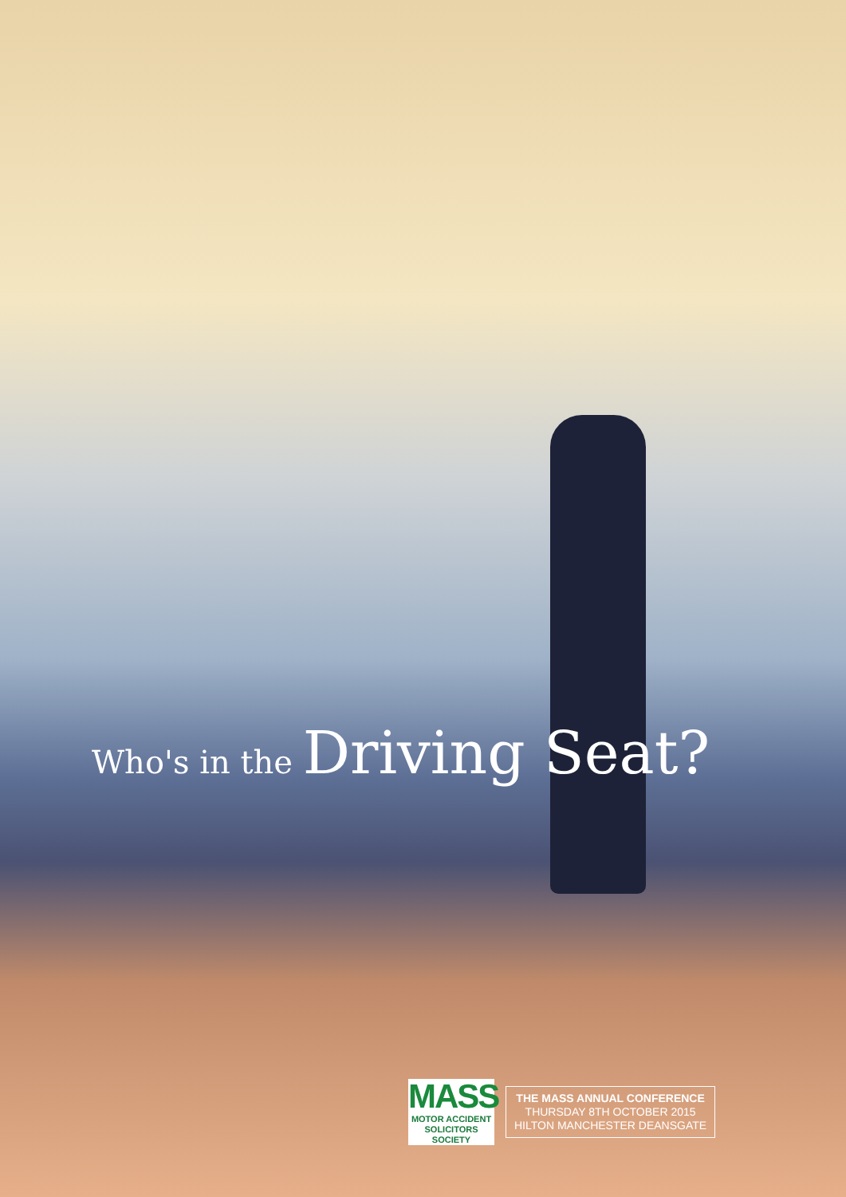Who's in the Driving Seat?
MASS
MOTOR ACCIDENT
SOLICITORS SOCIETY
THE MASS ANNUAL CONFERENCE
THURSDAY 8TH OCTOBER 2015
HILTON MANCHESTER DEANSGATE